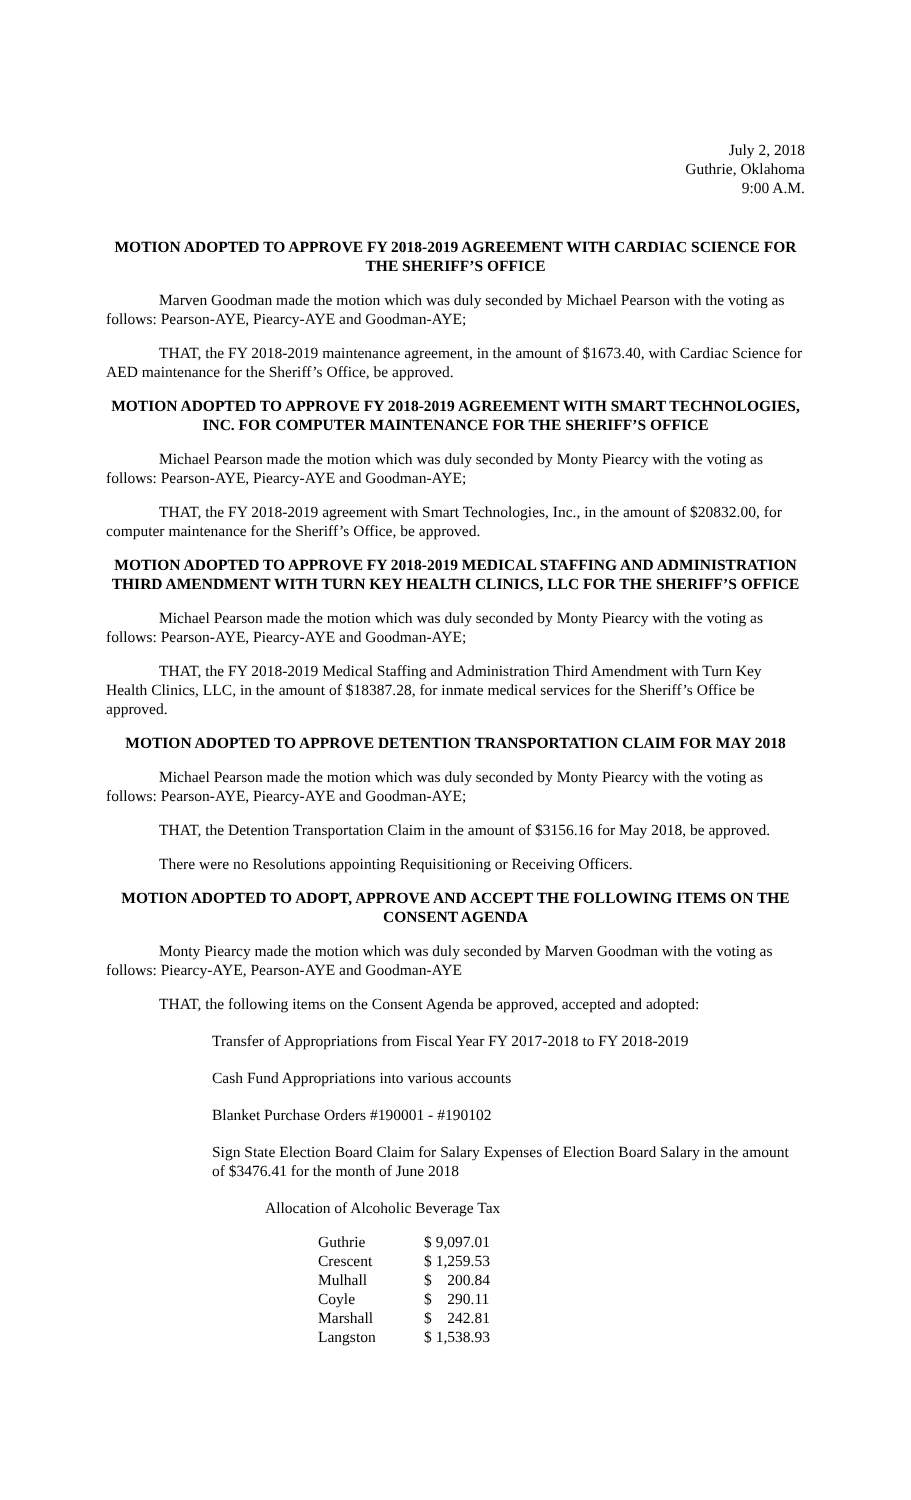July 2, 2018
Guthrie, Oklahoma
9:00 A.M.
MOTION ADOPTED TO APPROVE FY 2018-2019 AGREEMENT WITH CARDIAC SCIENCE FOR THE SHERIFF’S OFFICE
Marven Goodman made the motion which was duly seconded by Michael Pearson with the voting as follows: Pearson-AYE, Piearcy-AYE and Goodman-AYE;
THAT, the FY 2018-2019 maintenance agreement, in the amount of $1673.40, with Cardiac Science for AED maintenance for the Sheriff’s Office, be approved.
MOTION ADOPTED TO APPROVE FY 2018-2019 AGREEMENT WITH SMART TECHNOLOGIES, INC. FOR COMPUTER MAINTENANCE FOR THE SHERIFF’S OFFICE
Michael Pearson made the motion which was duly seconded by Monty Piearcy with the voting as follows: Pearson-AYE, Piearcy-AYE and Goodman-AYE;
THAT, the FY 2018-2019 agreement with Smart Technologies, Inc., in the amount of $20832.00, for computer maintenance for the Sheriff’s Office, be approved.
MOTION ADOPTED TO APPROVE FY 2018-2019 MEDICAL STAFFING AND ADMINISTRATION THIRD AMENDMENT WITH TURN KEY HEALTH CLINICS, LLC FOR THE SHERIFF’S OFFICE
Michael Pearson made the motion which was duly seconded by Monty Piearcy with the voting as follows: Pearson-AYE, Piearcy-AYE and Goodman-AYE;
THAT, the FY 2018-2019 Medical Staffing and Administration Third Amendment with Turn Key Health Clinics, LLC, in the amount of $18387.28, for inmate medical services for the Sheriff’s Office be approved.
MOTION ADOPTED TO APPROVE DETENTION TRANSPORTATION CLAIM FOR MAY 2018
Michael Pearson made the motion which was duly seconded by Monty Piearcy with the voting as follows: Pearson-AYE, Piearcy-AYE and Goodman-AYE;
THAT, the Detention Transportation Claim in the amount of $3156.16 for May 2018, be approved.
There were no Resolutions appointing Requisitioning or Receiving Officers.
MOTION ADOPTED TO ADOPT, APPROVE AND ACCEPT THE FOLLOWING ITEMS ON THE CONSENT AGENDA
Monty Piearcy made the motion which was duly seconded by Marven Goodman with the voting as follows: Piearcy-AYE, Pearson-AYE and Goodman-AYE
THAT, the following items on the Consent Agenda be approved, accepted and adopted:
Transfer of Appropriations from Fiscal Year FY 2017-2018 to FY 2018-2019
Cash Fund Appropriations into various accounts
Blanket Purchase Orders #190001 - #190102
Sign State Election Board Claim for Salary Expenses of Election Board Salary in the amount of $3476.41 for the month of June 2018
Allocation of Alcoholic Beverage Tax
| Guthrie | $ 9,097.01 |
| Crescent | $ 1,259.53 |
| Mulhall | $ 200.84 |
| Coyle | $ 290.11 |
| Marshall | $ 242.81 |
| Langston | $ 1,538.93 |